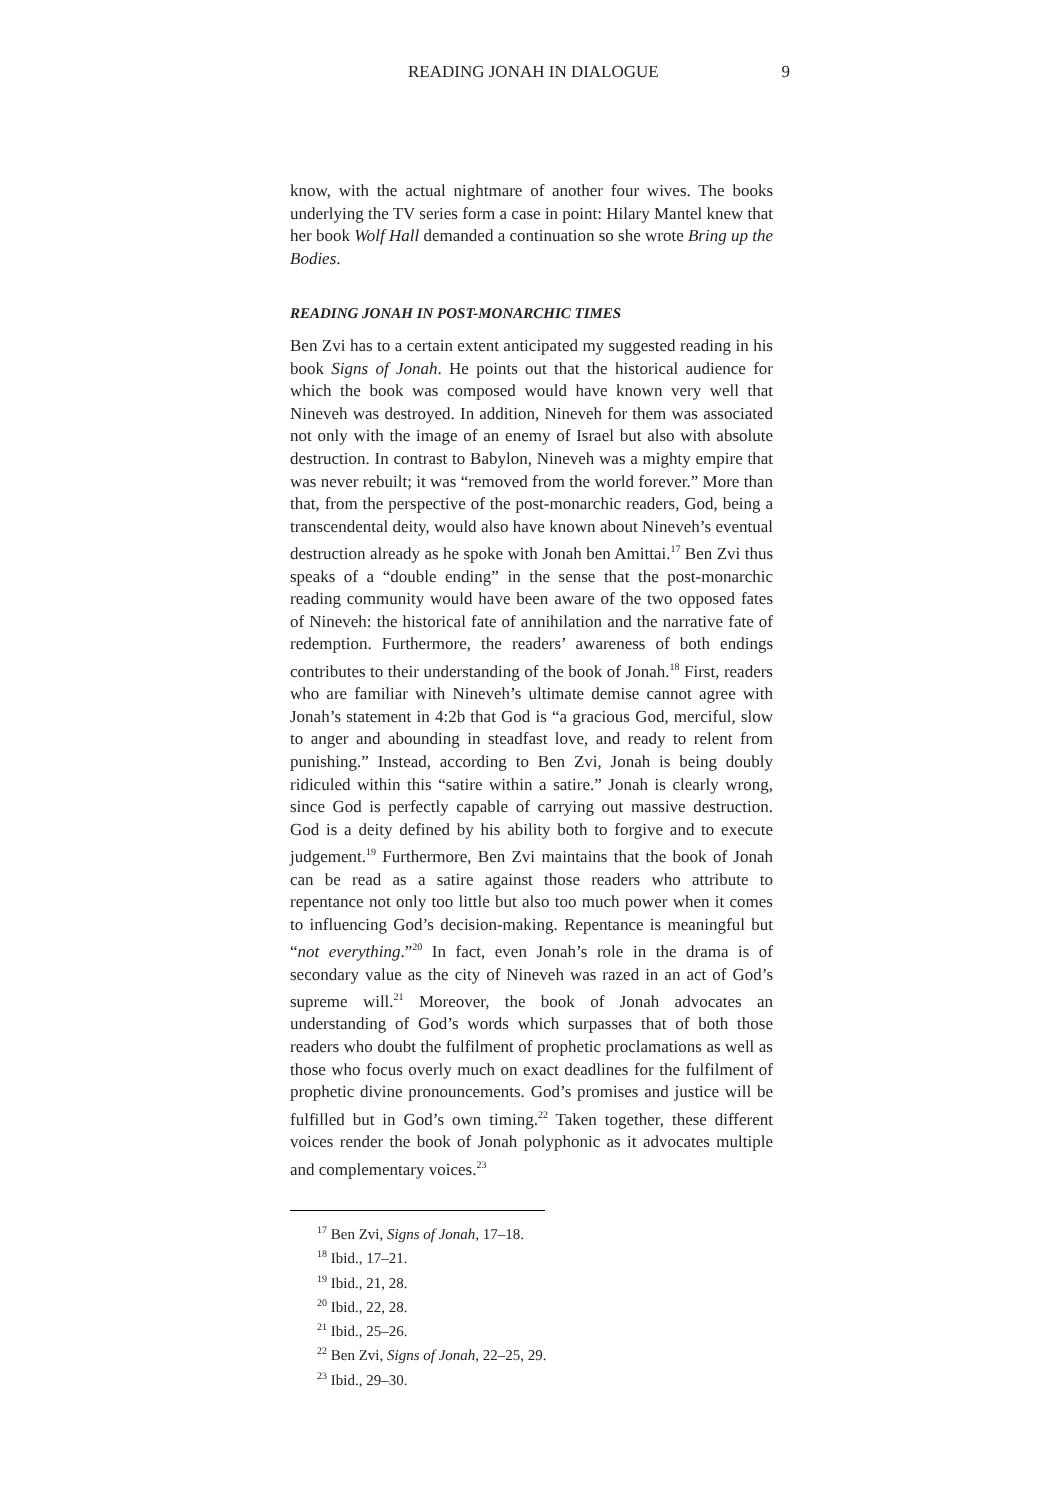READING JONAH IN DIALOGUE 9
know, with the actual nightmare of another four wives. The books underlying the TV series form a case in point: Hilary Mantel knew that her book Wolf Hall demanded a continuation so she wrote Bring up the Bodies.
READING JONAH IN POST-MONARCHIC TIMES
Ben Zvi has to a certain extent anticipated my suggested reading in his book Signs of Jonah. He points out that the historical audience for which the book was composed would have known very well that Nineveh was destroyed. In addition, Nineveh for them was associated not only with the image of an enemy of Israel but also with absolute destruction. In contrast to Babylon, Nineveh was a mighty empire that was never rebuilt; it was “removed from the world forever.” More than that, from the perspective of the post-monarchic readers, God, being a transcendental deity, would also have known about Nineveh’s eventual destruction already as he spoke with Jonah ben Amittai.<sup>17</sup> Ben Zvi thus speaks of a “double ending” in the sense that the post-monarchic reading community would have been aware of the two opposed fates of Nineveh: the historical fate of annihilation and the narrative fate of redemption. Furthermore, the readers’ awareness of both endings contributes to their understanding of the book of Jonah.<sup>18</sup> First, readers who are familiar with Nineveh’s ultimate demise cannot agree with Jonah’s statement in 4:2b that God is “a gracious God, merciful, slow to anger and abounding in steadfast love, and ready to relent from punishing.” Instead, according to Ben Zvi, Jonah is being doubly ridiculed within this “satire within a satire.” Jonah is clearly wrong, since God is perfectly capable of carrying out massive destruction. God is a deity defined by his ability both to forgive and to execute judgement.<sup>19</sup> Furthermore, Ben Zvi maintains that the book of Jonah can be read as a satire against those readers who attribute to repentance not only too little but also too much power when it comes to influencing God’s decision-making. Repentance is meaningful but “not everything.”<sup>20</sup> In fact, even Jonah’s role in the drama is of secondary value as the city of Nineveh was razed in an act of God’s supreme will.<sup>21</sup> Moreover, the book of Jonah advocates an understanding of God’s words which surpasses that of both those readers who doubt the fulfilment of prophetic proclamations as well as those who focus overly much on exact deadlines for the fulfilment of prophetic divine pronouncements. God’s promises and justice will be fulfilled but in God’s own timing.<sup>22</sup> Taken together, these different voices render the book of Jonah polyphonic as it advocates multiple and complementary voices.<sup>23</sup>
<sup>17</sup> Ben Zvi, Signs of Jonah, 17–18.
<sup>18</sup> Ibid., 17–21.
<sup>19</sup> Ibid., 21, 28.
<sup>20</sup> Ibid., 22, 28.
<sup>21</sup> Ibid., 25–26.
<sup>22</sup> Ben Zvi, Signs of Jonah, 22–25, 29.
<sup>23</sup> Ibid., 29–30.